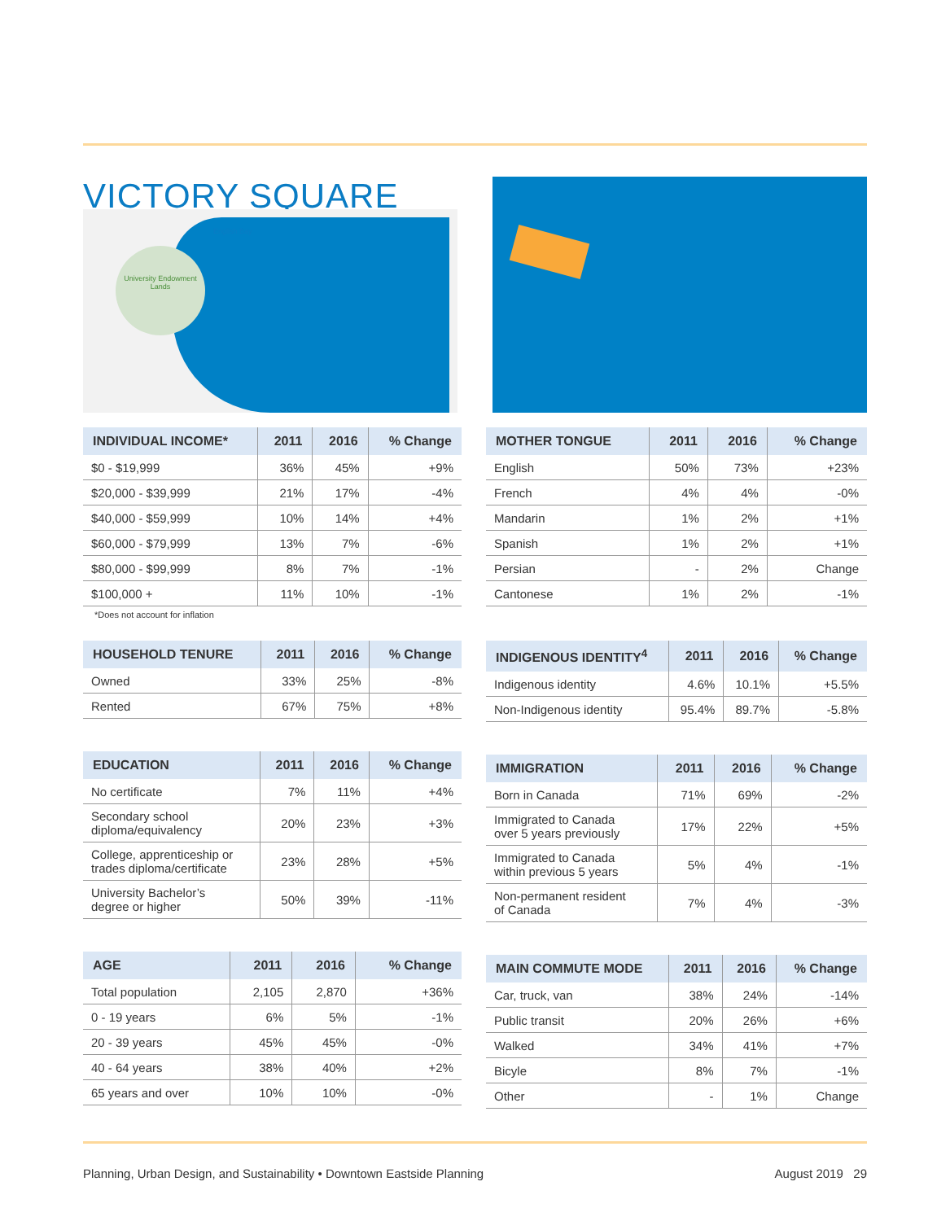VICTORY SQUARE
University Endowment Lands
English Bay
| INDIVIDUAL INCOME* | 2011 | 2016 | % Change |
| --- | --- | --- | --- |
| $0 - $19,999 | 36% | 45% | +9% |
| $20,000 - $39,999 | 21% | 17% | -4% |
| $40,000 - $59,999 | 10% | 14% | +4% |
| $60,000 - $79,999 | 13% | 7% | -6% |
| $80,000 - $99,999 | 8% | 7% | -1% |
| $100,000 + | 11% | 10% | -1% |
*Does not account for inflation
| HOUSEHOLD TENURE | 2011 | 2016 | % Change |
| --- | --- | --- | --- |
| Owned | 33% | 25% | -8% |
| Rented | 67% | 75% | +8% |
| EDUCATION | 2011 | 2016 | % Change |
| --- | --- | --- | --- |
| No certificate | 7% | 11% | +4% |
| Secondary school diploma/equivalency | 20% | 23% | +3% |
| College, apprenticeship or trades diploma/certificate | 23% | 28% | +5% |
| University Bachelor’s degree or higher | 50% | 39% | -11% |
| AGE | 2011 | 2016 | % Change |
| --- | --- | --- | --- |
| Total population | 2,105 | 2,870 | +36% |
| 0 - 19 years | 6% | 5% | -1% |
| 20 - 39 years | 45% | 45% | -0% |
| 40 - 64 years | 38% | 40% | +2% |
| 65 years and over | 10% | 10% | -0% |
| MOTHER TONGUE | 2011 | 2016 | % Change |
| --- | --- | --- | --- |
| English | 50% | 73% | +23% |
| French | 4% | 4% | -0% |
| Mandarin | 1% | 2% | +1% |
| Spanish | 1% | 2% | +1% |
| Persian | - | 2% | Change |
| Cantonese | 1% | 2% | -1% |
| INDIGENOUS IDENTITY<sup>4</sup> | 2011 | 2016 | % Change |
| --- | --- | --- | --- |
| Indigenous identity | 4.6% | 10.1% | +5.5% |
| Non-Indigenous identity | 95.4% | 89.7% | -5.8% |
| IMMIGRATION | 2011 | 2016 | % Change |
| --- | --- | --- | --- |
| Born in Canada | 71% | 69% | -2% |
| Immigrated to Canada over 5 years previously | 17% | 22% | +5% |
| Immigrated to Canada within previous 5 years | 5% | 4% | -1% |
| Non-permanent resident of Canada | 7% | 4% | -3% |
| MAIN COMMUTE MODE | 2011 | 2016 | % Change |
| --- | --- | --- | --- |
| Car, truck, van | 38% | 24% | -14% |
| Public transit | 20% | 26% | +6% |
| Walked | 34% | 41% | +7% |
| Bicyle | 8% | 7% | -1% |
| Other | - | 1% | Change |
Planning, Urban Design, and Sustainability • Downtown Eastside Planning August 2019 29